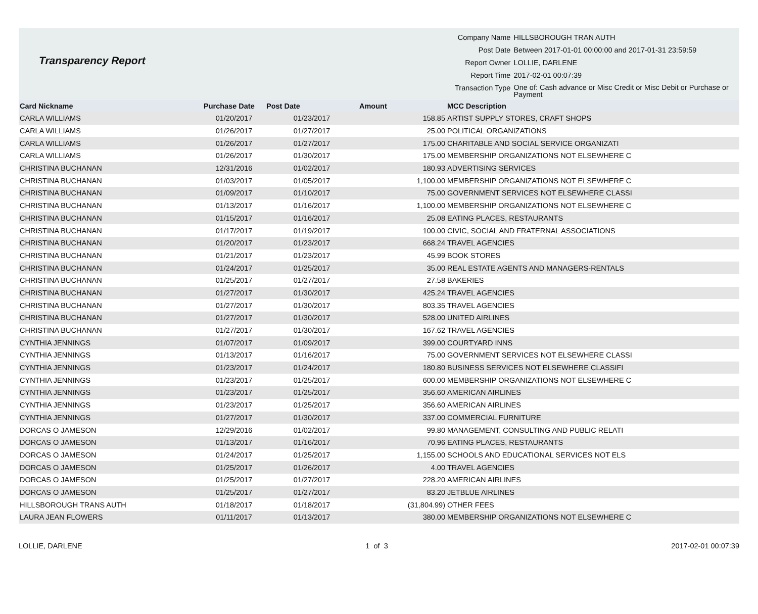Transparency Report
| Company Name | HILLSBOROUGH TRAN AUTH |
| Post Date | Between 2017-01-01 00:00:00 and 2017-01-31 23:59:59 |
| Report Owner | LOLLIE, DARLENE |
| Report Time | 2017-02-01 00:07:39 |
| Transaction Type | One of: Cash advance or Misc Credit or Misc Debit or Purchase or Payment |
| Card Nickname | Purchase Date | Post Date | Amount | MCC Description |
| --- | --- | --- | --- | --- |
| CARLA WILLIAMS | 01/20/2017 | 01/23/2017 | 158.85 | ARTIST SUPPLY STORES, CRAFT SHOPS |
| CARLA WILLIAMS | 01/26/2017 | 01/27/2017 | 25.00 | POLITICAL ORGANIZATIONS |
| CARLA WILLIAMS | 01/26/2017 | 01/27/2017 | 175.00 | CHARITABLE AND SOCIAL SERVICE ORGANIZATI |
| CARLA WILLIAMS | 01/26/2017 | 01/30/2017 | 175.00 | MEMBERSHIP ORGANIZATIONS NOT ELSEWHERE C |
| CHRISTINA BUCHANAN | 12/31/2016 | 01/02/2017 | 180.93 | ADVERTISING SERVICES |
| CHRISTINA BUCHANAN | 01/03/2017 | 01/05/2017 | 1,100.00 | MEMBERSHIP ORGANIZATIONS NOT ELSEWHERE C |
| CHRISTINA BUCHANAN | 01/09/2017 | 01/10/2017 | 75.00 | GOVERNMENT SERVICES NOT ELSEWHERE CLASSI |
| CHRISTINA BUCHANAN | 01/13/2017 | 01/16/2017 | 1,100.00 | MEMBERSHIP ORGANIZATIONS NOT ELSEWHERE C |
| CHRISTINA BUCHANAN | 01/15/2017 | 01/16/2017 | 25.08 | EATING PLACES, RESTAURANTS |
| CHRISTINA BUCHANAN | 01/17/2017 | 01/19/2017 | 100.00 | CIVIC, SOCIAL AND FRATERNAL ASSOCIATIONS |
| CHRISTINA BUCHANAN | 01/20/2017 | 01/23/2017 | 668.24 | TRAVEL AGENCIES |
| CHRISTINA BUCHANAN | 01/21/2017 | 01/23/2017 | 45.99 | BOOK STORES |
| CHRISTINA BUCHANAN | 01/24/2017 | 01/25/2017 | 35.00 | REAL ESTATE AGENTS AND MANAGERS-RENTALS |
| CHRISTINA BUCHANAN | 01/25/2017 | 01/27/2017 | 27.58 | BAKERIES |
| CHRISTINA BUCHANAN | 01/27/2017 | 01/30/2017 | 425.24 | TRAVEL AGENCIES |
| CHRISTINA BUCHANAN | 01/27/2017 | 01/30/2017 | 803.35 | TRAVEL AGENCIES |
| CHRISTINA BUCHANAN | 01/27/2017 | 01/30/2017 | 528.00 | UNITED AIRLINES |
| CHRISTINA BUCHANAN | 01/27/2017 | 01/30/2017 | 167.62 | TRAVEL AGENCIES |
| CYNTHIA JENNINGS | 01/07/2017 | 01/09/2017 | 399.00 | COURTYARD INNS |
| CYNTHIA JENNINGS | 01/13/2017 | 01/16/2017 | 75.00 | GOVERNMENT SERVICES NOT ELSEWHERE CLASSI |
| CYNTHIA JENNINGS | 01/23/2017 | 01/24/2017 | 180.80 | BUSINESS SERVICES NOT ELSEWHERE CLASSIFI |
| CYNTHIA JENNINGS | 01/23/2017 | 01/25/2017 | 600.00 | MEMBERSHIP ORGANIZATIONS NOT ELSEWHERE C |
| CYNTHIA JENNINGS | 01/23/2017 | 01/25/2017 | 356.60 | AMERICAN AIRLINES |
| CYNTHIA JENNINGS | 01/23/2017 | 01/25/2017 | 356.60 | AMERICAN AIRLINES |
| CYNTHIA JENNINGS | 01/27/2017 | 01/30/2017 | 337.00 | COMMERCIAL FURNITURE |
| DORCAS O JAMESON | 12/29/2016 | 01/02/2017 | 99.80 | MANAGEMENT, CONSULTING AND PUBLIC RELATI |
| DORCAS O JAMESON | 01/13/2017 | 01/16/2017 | 70.96 | EATING PLACES, RESTAURANTS |
| DORCAS O JAMESON | 01/24/2017 | 01/25/2017 | 1,155.00 | SCHOOLS AND EDUCATIONAL SERVICES NOT ELS |
| DORCAS O JAMESON | 01/25/2017 | 01/26/2017 | 4.00 | TRAVEL AGENCIES |
| DORCAS O JAMESON | 01/25/2017 | 01/27/2017 | 228.20 | AMERICAN AIRLINES |
| DORCAS O JAMESON | 01/25/2017 | 01/27/2017 | 83.20 | JETBLUE AIRLINES |
| HILLSBOROUGH TRANS AUTH | 01/18/2017 | 01/18/2017 | (31,804.99) | OTHER FEES |
| LAURA JEAN FLOWERS | 01/11/2017 | 01/13/2017 | 380.00 | MEMBERSHIP ORGANIZATIONS NOT ELSEWHERE C |
LOLLIE, DARLENE 1 of 3 2017-02-01 00:07:39